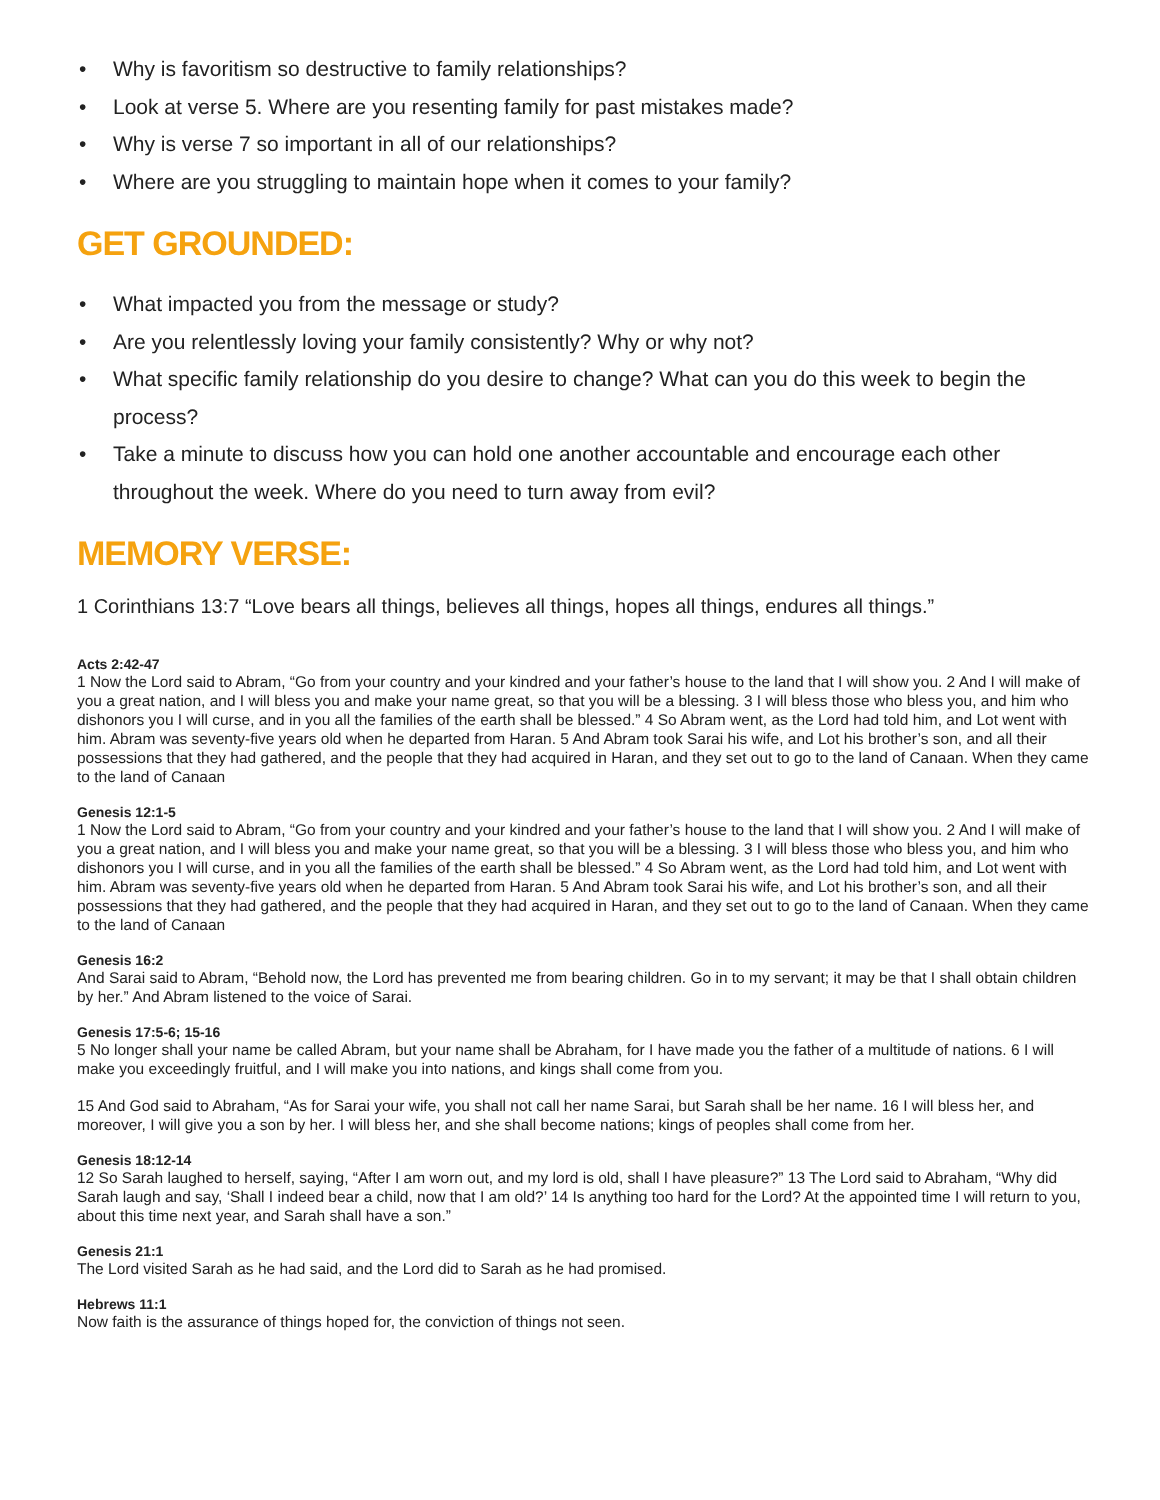• Why is favoritism so destructive to family relationships?
• Look at verse 5. Where are you resenting family for past mistakes made?
• Why is verse 7 so important in all of our relationships?
• Where are you struggling to maintain hope when it comes to your family?
GET GROUNDED:
• What impacted you from the message or study?
• Are you relentlessly loving your family consistently? Why or why not?
• What specific family relationship do you desire to change? What can you do this week to begin the process?
• Take a minute to discuss how you can hold one another accountable and encourage each other throughout the week. Where do you need to turn away from evil?
MEMORY VERSE:
1 Corinthians 13:7 “Love bears all things, believes all things, hopes all things, endures all things.”
Acts 2:42-47
1 Now the Lord said to Abram, “Go from your country and your kindred and your father’s house to the land that I will show you. 2 And I will make of you a great nation, and I will bless you and make your name great, so that you will be a blessing. 3 I will bless those who bless you, and him who dishonors you I will curse, and in you all the families of the earth shall be blessed.” 4 So Abram went, as the Lord had told him, and Lot went with him. Abram was seventy-five years old when he departed from Haran. 5 And Abram took Sarai his wife, and Lot his brother’s son, and all their possessions that they had gathered, and the people that they had acquired in Haran, and they set out to go to the land of Canaan. When they came to the land of Canaan
Genesis 12:1-5
1 Now the Lord said to Abram, “Go from your country and your kindred and your father’s house to the land that I will show you. 2 And I will make of you a great nation, and I will bless you and make your name great, so that you will be a blessing. 3 I will bless those who bless you, and him who dishonors you I will curse, and in you all the families of the earth shall be blessed.” 4 So Abram went, as the Lord had told him, and Lot went with him. Abram was seventy-five years old when he departed from Haran. 5 And Abram took Sarai his wife, and Lot his brother’s son, and all their possessions that they had gathered, and the people that they had acquired in Haran, and they set out to go to the land of Canaan. When they came to the land of Canaan
Genesis 16:2
And Sarai said to Abram, “Behold now, the Lord has prevented me from bearing children. Go in to my servant; it may be that I shall obtain children by her.” And Abram listened to the voice of Sarai.
Genesis 17:5-6; 15-16
5 No longer shall your name be called Abram, but your name shall be Abraham, for I have made you the father of a multitude of nations. 6 I will make you exceedingly fruitful, and I will make you into nations, and kings shall come from you.
15 And God said to Abraham, “As for Sarai your wife, you shall not call her name Sarai, but Sarah shall be her name. 16 I will bless her, and moreover, I will give you a son by her. I will bless her, and she shall become nations; kings of peoples shall come from her.
Genesis 18:12-14
12 So Sarah laughed to herself, saying, “After I am worn out, and my lord is old, shall I have pleasure?” 13 The Lord said to Abraham, “Why did Sarah laugh and say, ‘Shall I indeed bear a child, now that I am old?’ 14 Is anything too hard for the Lord? At the appointed time I will return to you, about this time next year, and Sarah shall have a son.”
Genesis 21:1
The Lord visited Sarah as he had said, and the Lord did to Sarah as he had promised.
Hebrews 11:1
Now faith is the assurance of things hoped for, the conviction of things not seen.